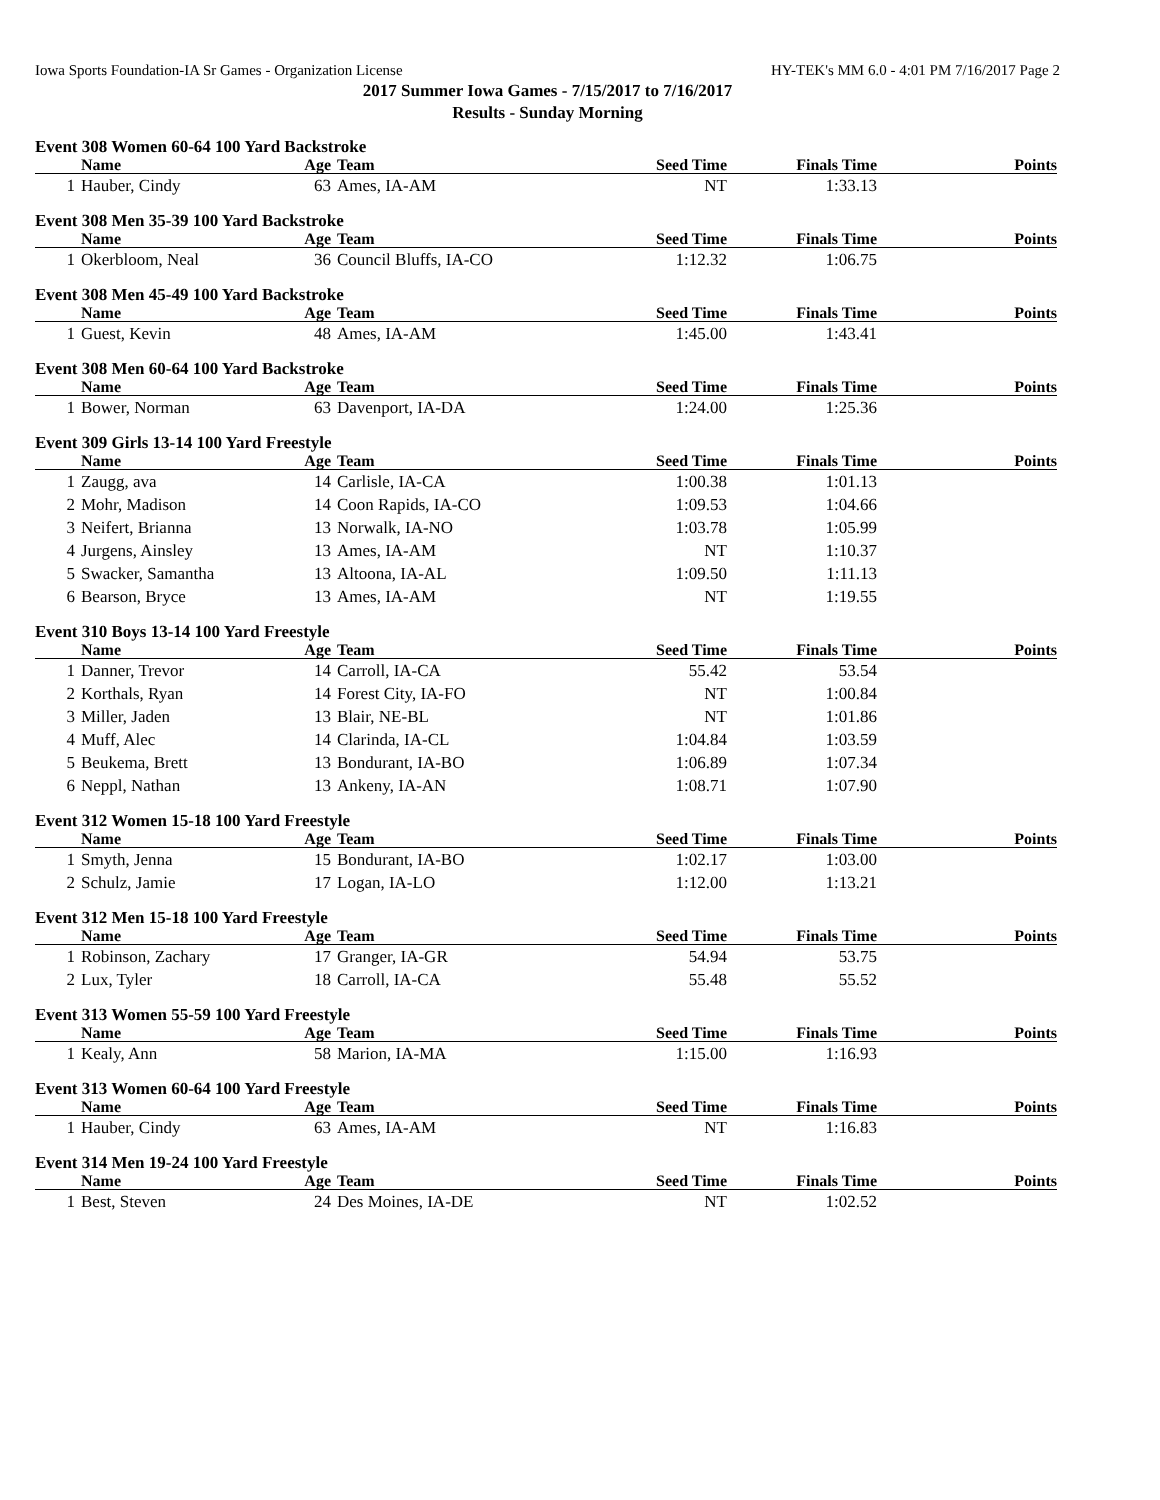Iowa Sports Foundation-IA Sr Games - Organization License HY-TEK's MM 6.0 - 4:01 PM 7/16/2017 Page 2
2017 Summer Iowa Games - 7/15/2017 to 7/16/2017
Results - Sunday Morning
Event 308 Women 60-64 100 Yard Backstroke
| | Name | Age | Team | Seed Time | Finals Time | Points |
| --- | --- | --- | --- | --- | --- | --- |
| 1 | Hauber, Cindy | 63 | Ames, IA-AM | NT | 1:33.13 | |
Event 308 Men 35-39 100 Yard Backstroke
| | Name | Age | Team | Seed Time | Finals Time | Points |
| --- | --- | --- | --- | --- | --- | --- |
| 1 | Okerbloom, Neal | 36 | Council Bluffs, IA-CO | 1:12.32 | 1:06.75 | |
Event 308 Men 45-49 100 Yard Backstroke
| | Name | Age | Team | Seed Time | Finals Time | Points |
| --- | --- | --- | --- | --- | --- | --- |
| 1 | Guest, Kevin | 48 | Ames, IA-AM | 1:45.00 | 1:43.41 | |
Event 308 Men 60-64 100 Yard Backstroke
| | Name | Age | Team | Seed Time | Finals Time | Points |
| --- | --- | --- | --- | --- | --- | --- |
| 1 | Bower, Norman | 63 | Davenport, IA-DA | 1:24.00 | 1:25.36 | |
Event 309 Girls 13-14 100 Yard Freestyle
| | Name | Age | Team | Seed Time | Finals Time | Points |
| --- | --- | --- | --- | --- | --- | --- |
| 1 | Zaugg, ava | 14 | Carlisle, IA-CA | 1:00.38 | 1:01.13 | |
| 2 | Mohr, Madison | 14 | Coon Rapids, IA-CO | 1:09.53 | 1:04.66 | |
| 3 | Neifert, Brianna | 13 | Norwalk, IA-NO | 1:03.78 | 1:05.99 | |
| 4 | Jurgens, Ainsley | 13 | Ames, IA-AM | NT | 1:10.37 | |
| 5 | Swacker, Samantha | 13 | Altoona, IA-AL | 1:09.50 | 1:11.13 | |
| 6 | Bearson, Bryce | 13 | Ames, IA-AM | NT | 1:19.55 | |
Event 310 Boys 13-14 100 Yard Freestyle
| | Name | Age | Team | Seed Time | Finals Time | Points |
| --- | --- | --- | --- | --- | --- | --- |
| 1 | Danner, Trevor | 14 | Carroll, IA-CA | 55.42 | 53.54 | |
| 2 | Korthals, Ryan | 14 | Forest City, IA-FO | NT | 1:00.84 | |
| 3 | Miller, Jaden | 13 | Blair, NE-BL | NT | 1:01.86 | |
| 4 | Muff, Alec | 14 | Clarinda, IA-CL | 1:04.84 | 1:03.59 | |
| 5 | Beukema, Brett | 13 | Bondurant, IA-BO | 1:06.89 | 1:07.34 | |
| 6 | Neppl, Nathan | 13 | Ankeny, IA-AN | 1:08.71 | 1:07.90 | |
Event 312 Women 15-18 100 Yard Freestyle
| | Name | Age | Team | Seed Time | Finals Time | Points |
| --- | --- | --- | --- | --- | --- | --- |
| 1 | Smyth, Jenna | 15 | Bondurant, IA-BO | 1:02.17 | 1:03.00 | |
| 2 | Schulz, Jamie | 17 | Logan, IA-LO | 1:12.00 | 1:13.21 | |
Event 312 Men 15-18 100 Yard Freestyle
| | Name | Age | Team | Seed Time | Finals Time | Points |
| --- | --- | --- | --- | --- | --- | --- |
| 1 | Robinson, Zachary | 17 | Granger, IA-GR | 54.94 | 53.75 | |
| 2 | Lux, Tyler | 18 | Carroll, IA-CA | 55.48 | 55.52 | |
Event 313 Women 55-59 100 Yard Freestyle
| | Name | Age | Team | Seed Time | Finals Time | Points |
| --- | --- | --- | --- | --- | --- | --- |
| 1 | Kealy, Ann | 58 | Marion, IA-MA | 1:15.00 | 1:16.93 | |
Event 313 Women 60-64 100 Yard Freestyle
| | Name | Age | Team | Seed Time | Finals Time | Points |
| --- | --- | --- | --- | --- | --- | --- |
| 1 | Hauber, Cindy | 63 | Ames, IA-AM | NT | 1:16.83 | |
Event 314 Men 19-24 100 Yard Freestyle
| | Name | Age | Team | Seed Time | Finals Time | Points |
| --- | --- | --- | --- | --- | --- | --- |
| 1 | Best, Steven | 24 | Des Moines, IA-DE | NT | 1:02.52 | |